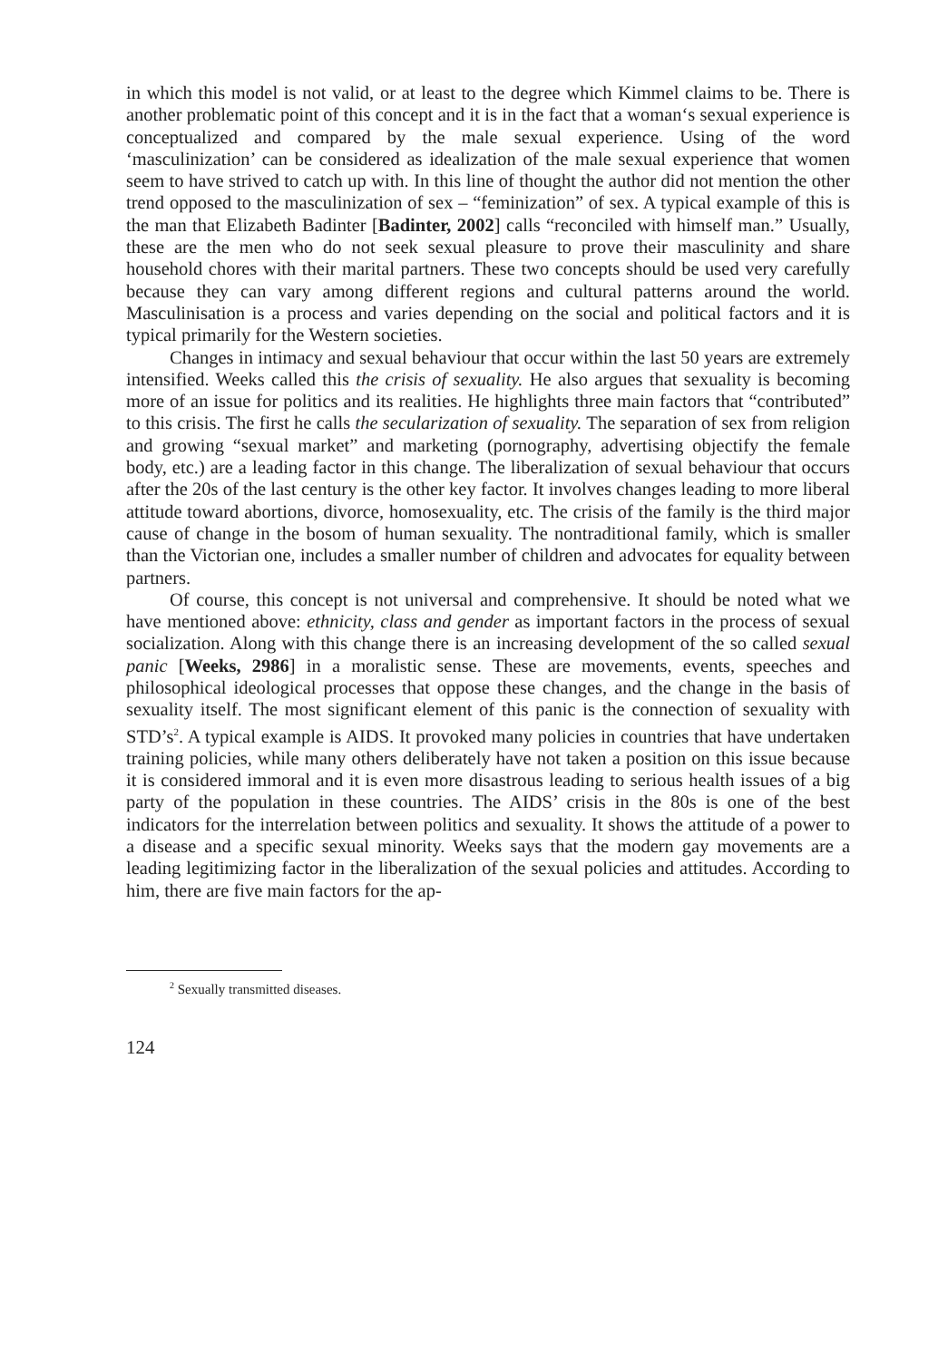in which this model is not valid, or at least to the degree which Kimmel claims to be. There is another problematic point of this concept and it is in the fact that a woman‘s sexual experience is conceptualized and compared by the male sexual experience. Using of the word ‘masculinization’ can be considered as idealization of the male sexual experience that women seem to have strived to catch up with. In this line of thought the author did not mention the other trend opposed to the masculinization of sex – “feminization” of sex. A typical example of this is the man that Elizabeth Badinter [Badinter, 2002] calls “reconciled with himself man.” Usually, these are the men who do not seek sexual pleasure to prove their masculinity and share household chores with their marital partners. These two concepts should be used very carefully because they can vary among different regions and cultural patterns around the world. Masculinisation is a process and varies depending on the social and political factors and it is typical primarily for the Western societies.
Changes in intimacy and sexual behaviour that occur within the last 50 years are extremely intensified. Weeks called this the crisis of sexuality. He also argues that sexuality is becoming more of an issue for politics and its realities. He highlights three main factors that “contributed” to this crisis. The first he calls the secularization of sexuality. The separation of sex from religion and growing “sexual market” and marketing (pornography, advertising objectify the female body, etc.) are a leading factor in this change. The liberalization of sexual behaviour that occurs after the 20s of the last century is the other key factor. It involves changes leading to more liberal attitude toward abortions, divorce, homosexuality, etc. The crisis of the family is the third major cause of change in the bosom of human sexuality. The nontraditional family, which is smaller than the Victorian one, includes a smaller number of children and advocates for equality between partners.
Of course, this concept is not universal and comprehensive. It should be noted what we have mentioned above: ethnicity, class and gender as important factors in the process of sexual socialization. Along with this change there is an increasing development of the so called sexual panic [Weeks, 2986] in a moralistic sense. These are movements, events, speeches and philosophical ideological processes that oppose these changes, and the change in the basis of sexuality itself. The most significant element of this panic is the connection of sexuality with STD’s<sup>2</sup>. A typical example is AIDS. It provoked many policies in countries that have undertaken training policies, while many others deliberately have not taken a position on this issue because it is considered immoral and it is even more disastrous leading to serious health issues of a big party of the population in these countries. The AIDS’ crisis in the 80s is one of the best indicators for the interrelation between politics and sexuality. It shows the attitude of a power to a disease and a specific sexual minority. Weeks says that the modern gay movements are a leading legitimizing factor in the liberalization of the sexual policies and attitudes. According to him, there are five main factors for the ap-
<sup>2</sup> Sexually transmitted diseases.
124